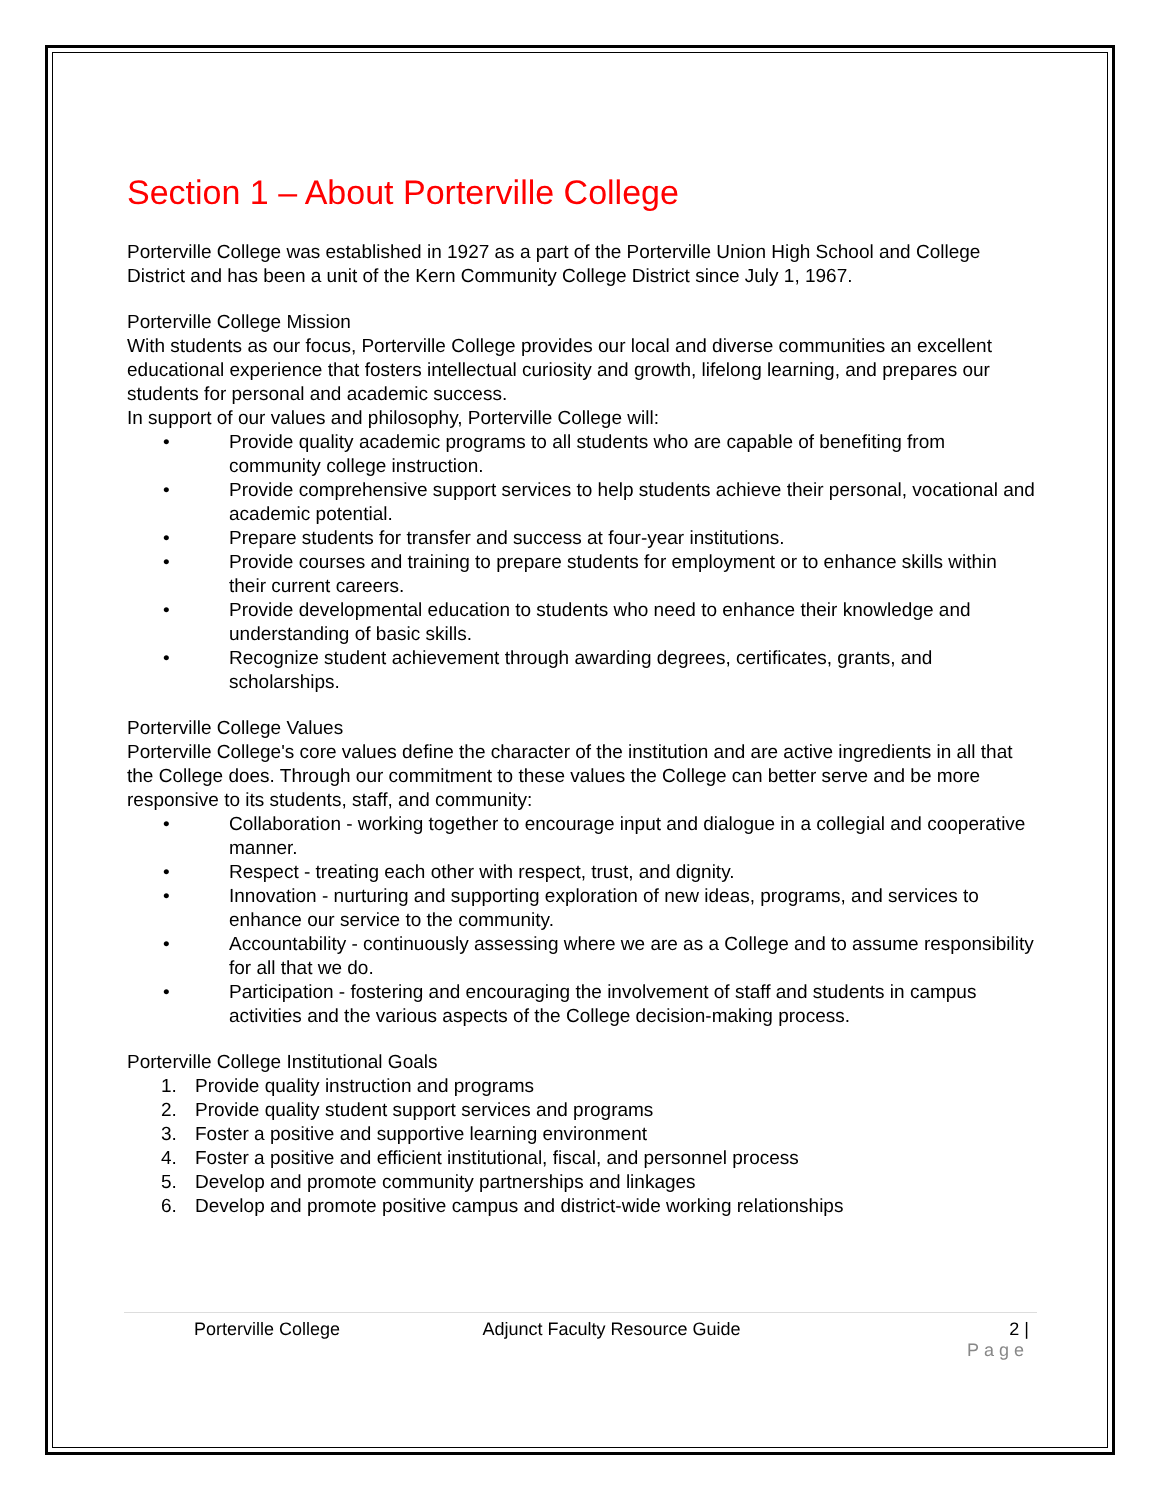Section 1 – About Porterville College
Porterville College was established in 1927 as a part of the Porterville Union High School and College District and has been a unit of the Kern Community College District since July 1, 1967.
Porterville College Mission
With students as our focus, Porterville College provides our local and diverse communities an excellent educational experience that fosters intellectual curiosity and growth, lifelong learning, and prepares our students for personal and academic success.
In support of our values and philosophy, Porterville College will:
• Provide quality academic programs to all students who are capable of benefiting from community college instruction.
• Provide comprehensive support services to help students achieve their personal, vocational and academic potential.
• Prepare students for transfer and success at four-year institutions.
• Provide courses and training to prepare students for employment or to enhance skills within their current careers.
• Provide developmental education to students who need to enhance their knowledge and understanding of basic skills.
• Recognize student achievement through awarding degrees, certificates, grants, and scholarships.
Porterville College Values
Porterville College's core values define the character of the institution and are active ingredients in all that the College does. Through our commitment to these values the College can better serve and be more responsive to its students, staff, and community:
• Collaboration - working together to encourage input and dialogue in a collegial and cooperative manner.
• Respect - treating each other with respect, trust, and dignity.
• Innovation - nurturing and supporting exploration of new ideas, programs, and services to enhance our service to the community.
• Accountability - continuously assessing where we are as a College and to assume responsibility for all that we do.
• Participation - fostering and encouraging the involvement of staff and students in campus activities and the various aspects of the College decision-making process.
Porterville College Institutional Goals
1. Provide quality instruction and programs
2. Provide quality student support services and programs
3. Foster a positive and supportive learning environment
4. Foster a positive and efficient institutional, fiscal, and personnel process
5. Develop and promote community partnerships and linkages
6. Develop and promote positive campus and district-wide working relationships
Porterville College Adjunct Faculty Resource Guide 2 |
Page